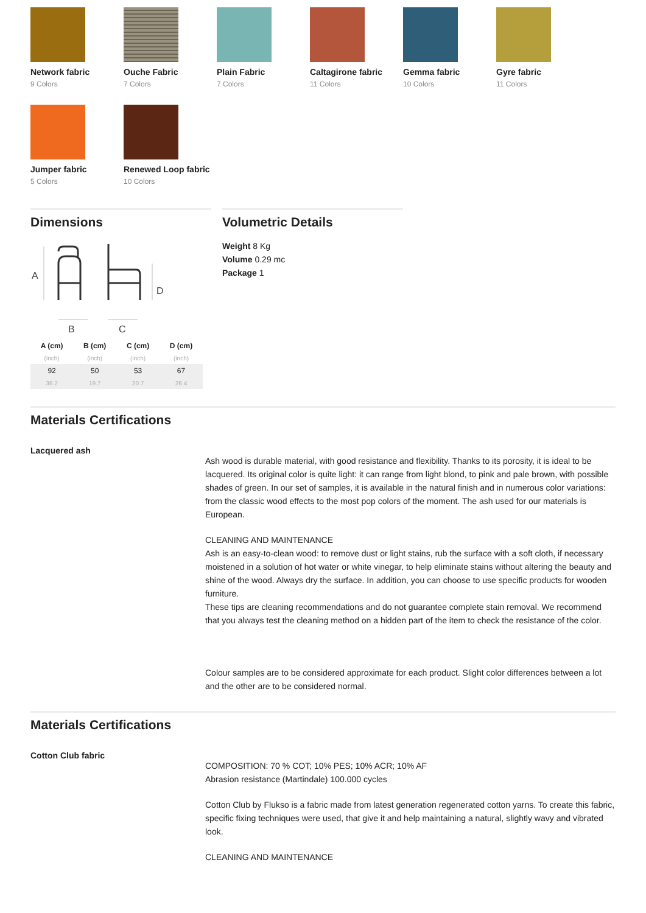Network fabric
9 Colors
Ouche Fabric
7 Colors
Plain Fabric
7 Colors
Caltagirone fabric
11 Colors
Gemma fabric
10 Colors
Gyre fabric
11 Colors
Jumper fabric
5 Colors
Renewed Loop fabric
10 Colors
Dimensions
A
D
B
C
| A (cm) | B (cm) | C (cm) | D (cm) |
| --- | --- | --- | --- |
| (inch) | (inch) | (inch) | (inch) |
| 92 | 50 | 53 | 67 |
| 36.2 | 19.7 | 20.7 | 26.4 |
Volumetric Details
Weight 8 Kg
Volume 0.29 mc
Package 1
Materials Certifications
Lacquered ash
Ash wood is durable material, with good resistance and flexibility. Thanks to its porosity, it is ideal to be lacquered. Its original color is quite light: it can range from light blond, to pink and pale brown, with possible shades of green. In our set of samples, it is available in the natural finish and in numerous color variations: from the classic wood effects to the most pop colors of the moment. The ash used for our materials is European.
CLEANING AND MAINTENANCE
Ash is an easy-to-clean wood: to remove dust or light stains, rub the surface with a soft cloth, if necessary moistened in a solution of hot water or white vinegar, to help eliminate stains without altering the beauty and shine of the wood. Always dry the surface. In addition, you can choose to use specific products for wooden furniture.
These tips are cleaning recommendations and do not guarantee complete stain removal. We recommend that you always test the cleaning method on a hidden part of the item to check the resistance of the color.
Colour samples are to be considered approximate for each product. Slight color differences between a lot and the other are to be considered normal.
Materials Certifications
Cotton Club fabric
COMPOSITION: 70 % COT; 10% PES; 10% ACR; 10% AF
Abrasion resistance (Martindale) 100.000 cycles
Cotton Club by Flukso is a fabric made from latest generation regenerated cotton yarns. To create this fabric, specific fixing techniques were used, that give it and help maintaining a natural, slightly wavy and vibrated look.
CLEANING AND MAINTENANCE